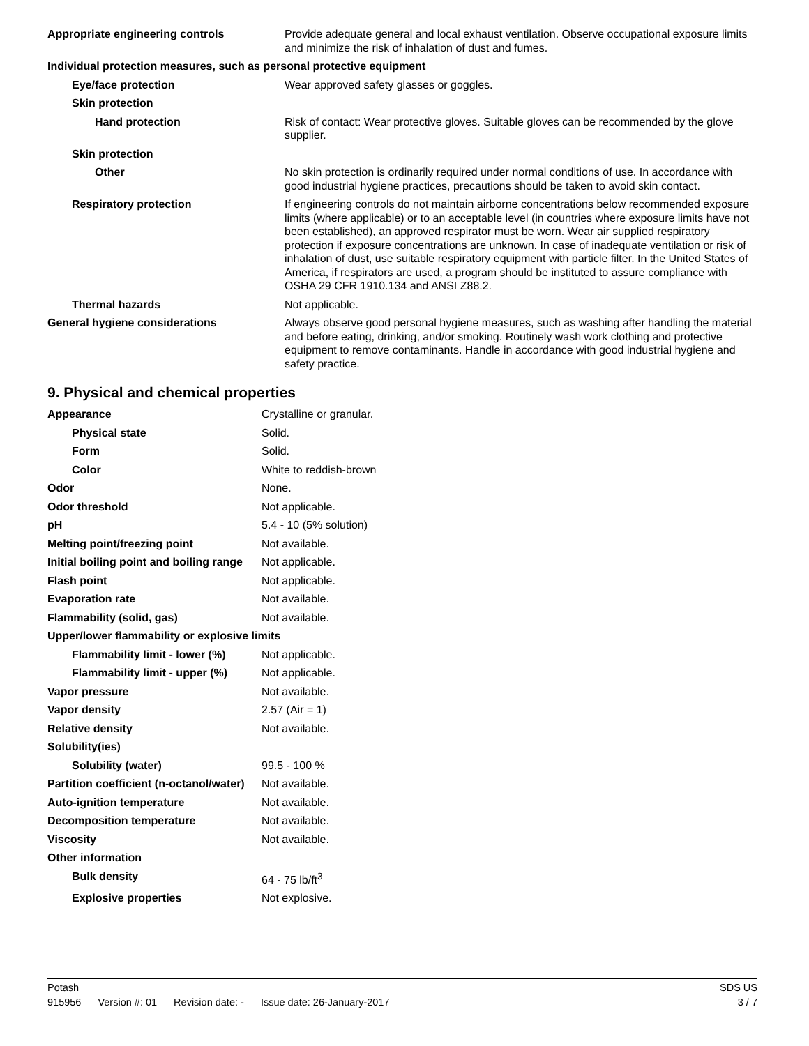| Appropriate engineering controls | Provide adequate general and local exhaust ventilation. Observe occupational exposure limits and minimize the risk of inhalation of dust and fumes. |
| Individual protection measures, such as personal protective equipment | |
| Eye/face protection | Wear approved safety glasses or goggles. |
| Skin protection | |
| Hand protection | Risk of contact: Wear protective gloves. Suitable gloves can be recommended by the glove supplier. |
| Skin protection | |
| Other | No skin protection is ordinarily required under normal conditions of use. In accordance with good industrial hygiene practices, precautions should be taken to avoid skin contact. |
| Respiratory protection | If engineering controls do not maintain airborne concentrations below recommended exposure limits (where applicable) or to an acceptable level (in countries where exposure limits have not been established), an approved respirator must be worn. Wear air supplied respiratory protection if exposure concentrations are unknown. In case of inadequate ventilation or risk of inhalation of dust, use suitable respiratory equipment with particle filter. In the United States of America, if respirators are used, a program should be instituted to assure compliance with OSHA 29 CFR 1910.134 and ANSI Z88.2. |
| Thermal hazards | Not applicable. |
| General hygiene considerations | Always observe good personal hygiene measures, such as washing after handling the material and before eating, drinking, and/or smoking. Routinely wash work clothing and protective equipment to remove contaminants. Handle in accordance with good industrial hygiene and safety practice. |
9. Physical and chemical properties
| Appearance | Crystalline or granular. |
| Physical state | Solid. |
| Form | Solid. |
| Color | White to reddish-brown |
| Odor | None. |
| Odor threshold | Not applicable. |
| pH | 5.4 - 10 (5% solution) |
| Melting point/freezing point | Not available. |
| Initial boiling point and boiling range | Not applicable. |
| Flash point | Not applicable. |
| Evaporation rate | Not available. |
| Flammability (solid, gas) | Not available. |
| Upper/lower flammability or explosive limits | |
| Flammability limit - lower (%) | Not applicable. |
| Flammability limit - upper (%) | Not applicable. |
| Vapor pressure | Not available. |
| Vapor density | 2.57 (Air = 1) |
| Relative density | Not available. |
| Solubility(ies) | |
| Solubility (water) | 99.5 - 100 % |
| Partition coefficient (n-octanol/water) | Not available. |
| Auto-ignition temperature | Not available. |
| Decomposition temperature | Not available. |
| Viscosity | Not available. |
| Other information | |
| Bulk density | 64 - 75 lb/ft<sup>3</sup> |
| Explosive properties | Not explosive. |
Potash SDS US
915956 Version #: 01 Revision date: - Issue date: 26-January-2017
3 / 7